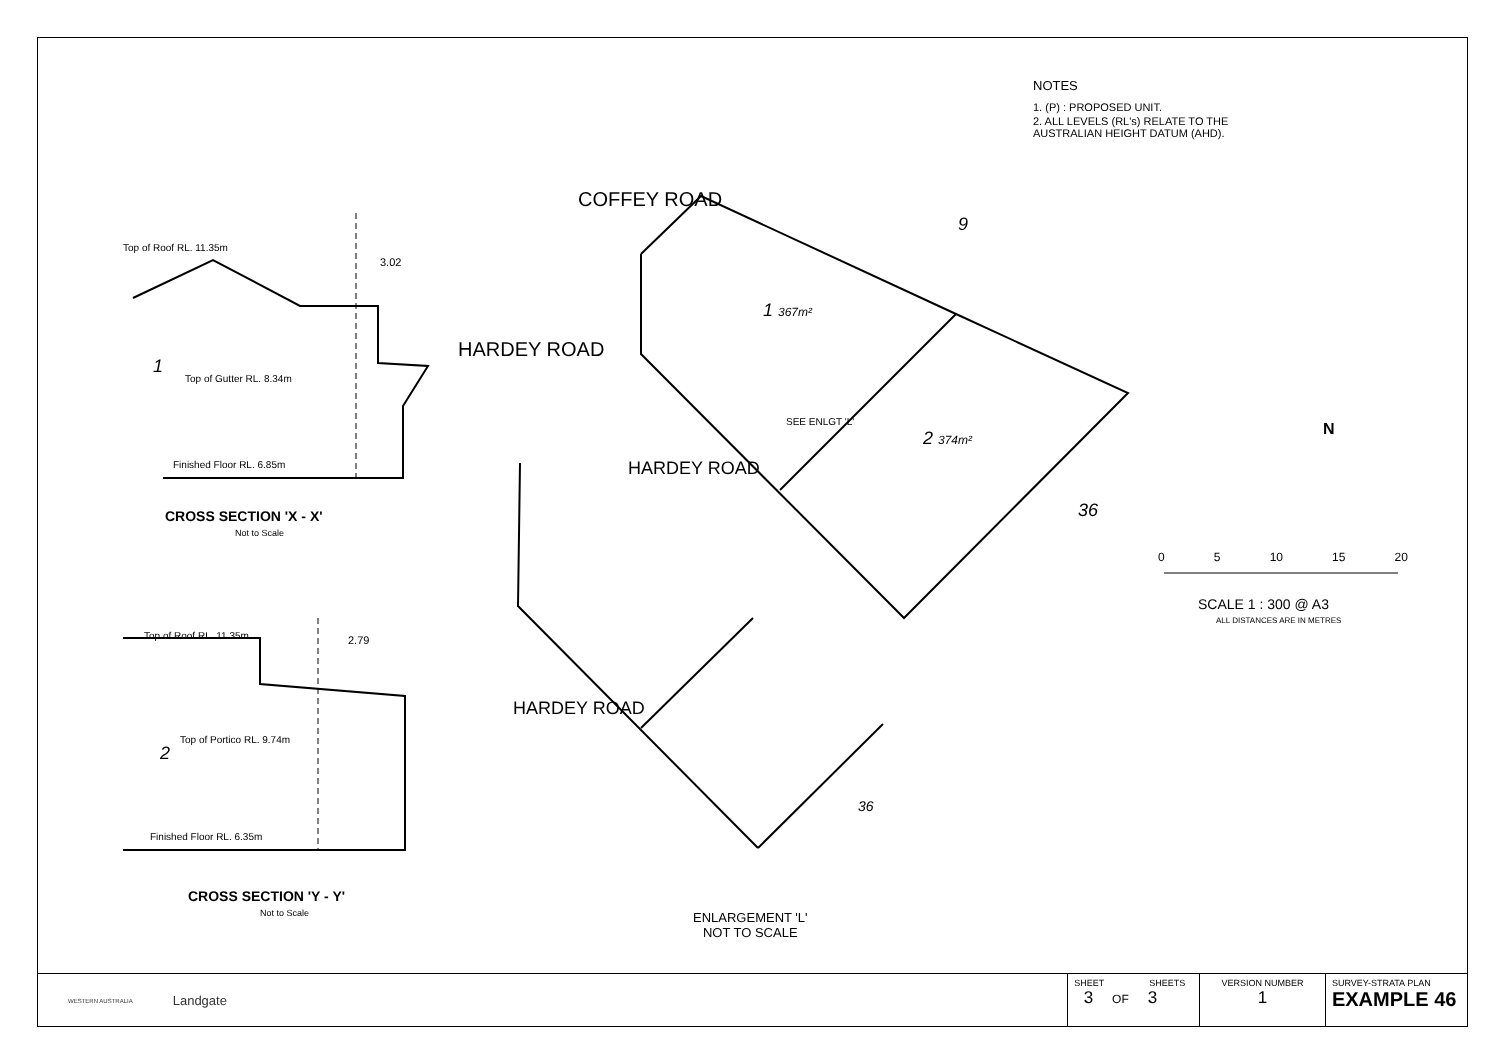Top of Roof RL. 11.35m
3.02
1
Top of Gutter RL. 8.34m
Finished Floor RL. 6.85m
CROSS SECTION 'X - X'
Not to Scale
Top of Roof RL. 11.35m 2.79
Top of Portico RL. 9.74m
2
Finished Floor RL. 6.35m
CROSS SECTION 'Y - Y'
Not to Scale
COFFEY ROAD
HARDEY ROAD
HARDEY ROAD
9
1 367m²
2 374m²
36
SEE ENLGT 'L'
HARDEY ROAD
36
ENLARGEMENT 'L'
NOT TO SCALE
0 5 10 15 20
SCALE 1 : 300 @ A3
ALL DISTANCES ARE IN METRES
N
NOTES
1. (P) : PROPOSED UNIT.
2. ALL LEVELS (RL's) RELATE TO THE AUSTRALIAN HEIGHT DATUM (AHD).
WESTERN AUSTRALIA Landgate
| SHEET SHEETS 3 OF 3 | VERSION NUMBER 1 | SURVEY-STRATA PLAN EXAMPLE 46 |